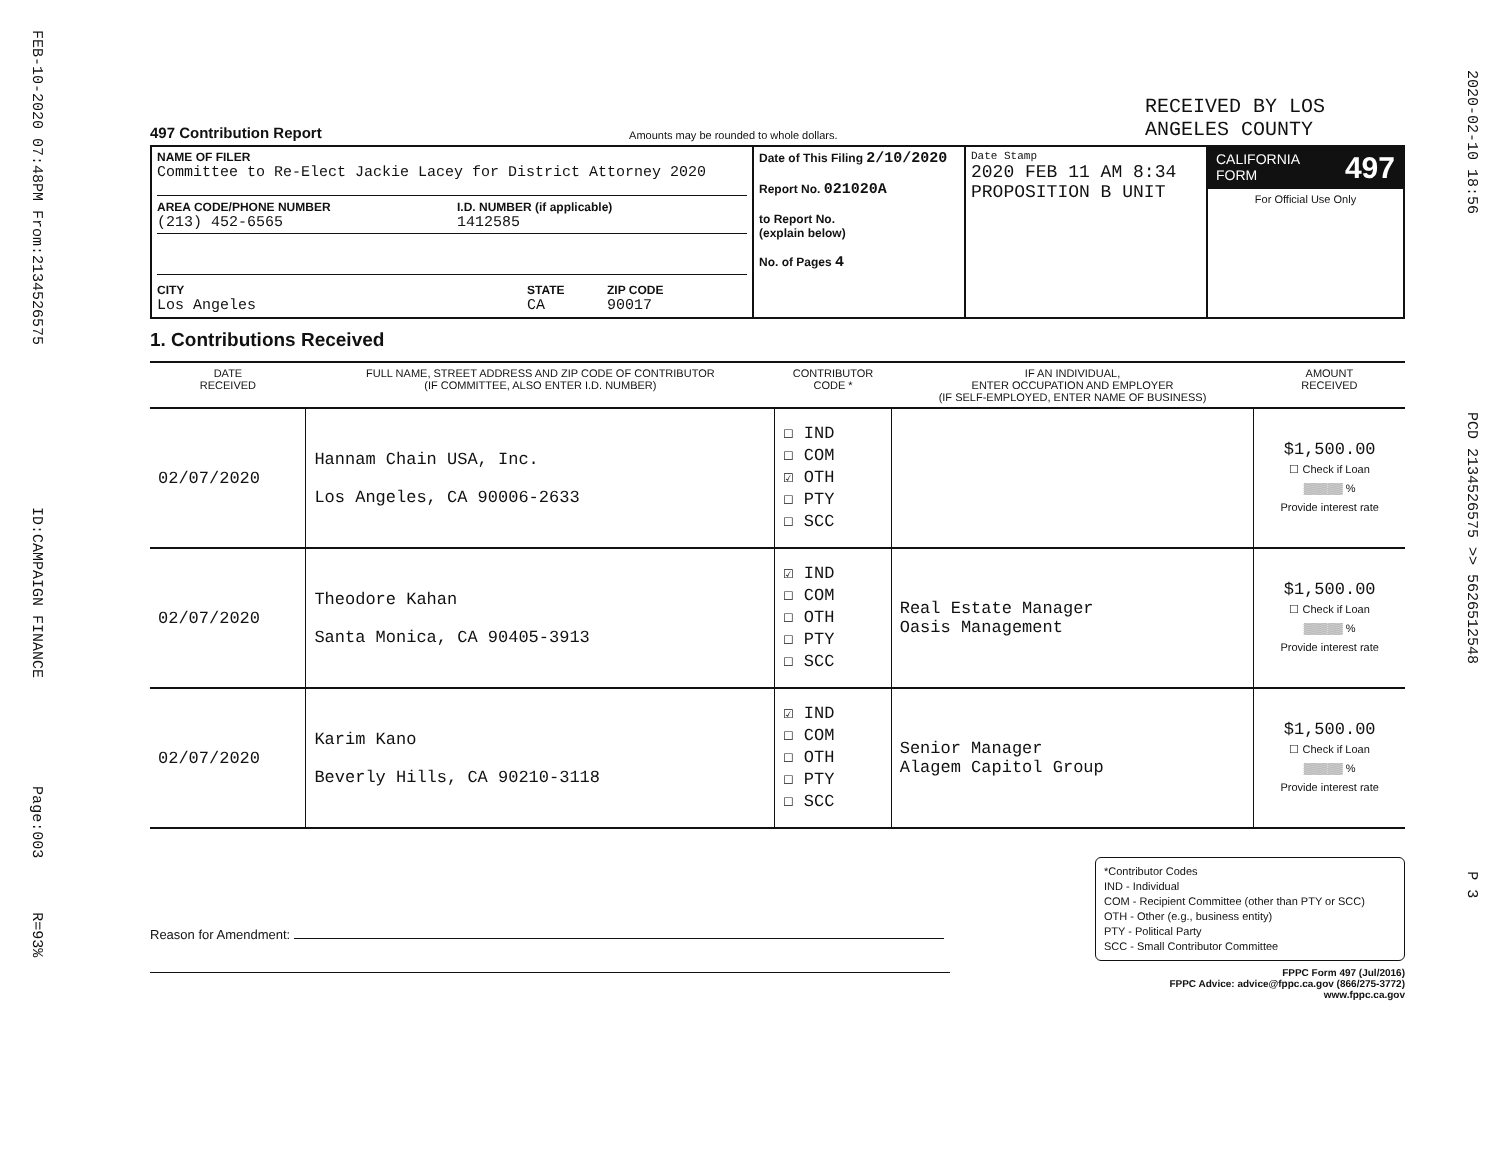FEB-10-2020 07:48PM From:2134526575 ID:CAMPAIGN FINANCE Page:003 R=93%
2020-02-10 18:56 PCD 2134526575 >> 5626512548 P 3
497 Contribution Report Amounts may be rounded to whole dollars. RECEIVED BY LOS ANGELES COUNTY
| NAME OF FILER Committee to Re-Elect Jackie Lacey for District Attorney 2020 AREA CODE/PHONE NUMBER (213) 452-6565 I.D. NUMBER (if applicable) 1412585 CITY Los Angeles STATE CA ZIP CODE 90017 | Date of This Filing 2/10/2020 Report No. 021020A to Report No. (explain below) No. of Pages 4 | Date Stamp 2020 FEB 11 AM 8:34 PROPOSITION B UNIT | CALIFORNIA FORM 497 For Official Use Only |
1. Contributions Received
| DATE RECEIVED | FULL NAME, STREET ADDRESS AND ZIP CODE OF CONTRIBUTOR (IF COMMITTEE, ALSO ENTER I.D. NUMBER) | CONTRIBUTOR CODE * | IF AN INDIVIDUAL, ENTER OCCUPATION AND EMPLOYER (IF SELF-EMPLOYED, ENTER NAME OF BUSINESS) | AMOUNT RECEIVED |
| --- | --- | --- | --- | --- |
| 02/07/2020 | Hannam Chain USA, Inc. Los Angeles, CA 90006-2633 | ☐ IND ☐ COM ☑ OTH ☐ PTY ☐ SCC | | $1,500.00 ☐ Check if Loan ▒▒▒▒▒ % Provide interest rate |
| 02/07/2020 | Theodore Kahan Santa Monica, CA 90405-3913 | ☑ IND ☐ COM ☐ OTH ☐ PTY ☐ SCC | Real Estate Manager Oasis Management | $1,500.00 ☐ Check if Loan ▒▒▒▒▒ % Provide interest rate |
| 02/07/2020 | Karim Kano Beverly Hills, CA 90210-3118 | ☑ IND ☐ COM ☐ OTH ☐ PTY ☐ SCC | Senior Manager Alagem Capitol Group | $1,500.00 ☐ Check if Loan ▒▒▒▒▒ % Provide interest rate |
Reason for Amendment:
*Contributor Codes
IND - Individual
COM - Recipient Committee (other than PTY or SCC)
OTH - Other (e.g., business entity)
PTY - Political Party
SCC - Small Contributor Committee
FPPC Form 497 (Jul/2016)
FPPC Advice: advice@fppc.ca.gov (866/275-3772)
www.fppc.ca.gov